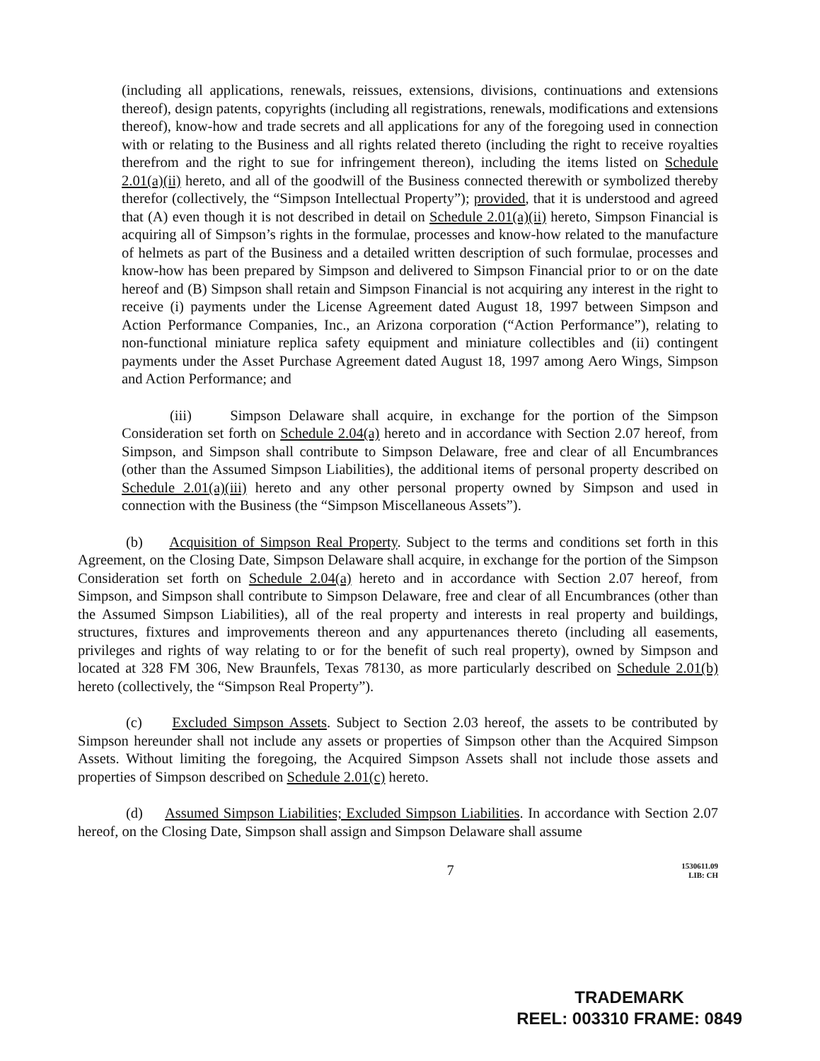(including all applications, renewals, reissues, extensions, divisions, continuations and extensions thereof), design patents, copyrights (including all registrations, renewals, modifications and extensions thereof), know-how and trade secrets and all applications for any of the foregoing used in connection with or relating to the Business and all rights related thereto (including the right to receive royalties therefrom and the right to sue for infringement thereon), including the items listed on Schedule 2.01(a)(ii) hereto, and all of the goodwill of the Business connected therewith or symbolized thereby therefor (collectively, the “Simpson Intellectual Property”); provided, that it is understood and agreed that (A) even though it is not described in detail on Schedule 2.01(a)(ii) hereto, Simpson Financial is acquiring all of Simpson’s rights in the formulae, processes and know-how related to the manufacture of helmets as part of the Business and a detailed written description of such formulae, processes and know-how has been prepared by Simpson and delivered to Simpson Financial prior to or on the date hereof and (B) Simpson shall retain and Simpson Financial is not acquiring any interest in the right to receive (i) payments under the License Agreement dated August 18, 1997 between Simpson and Action Performance Companies, Inc., an Arizona corporation (“Action Performance”), relating to non-functional miniature replica safety equipment and miniature collectibles and (ii) contingent payments under the Asset Purchase Agreement dated August 18, 1997 among Aero Wings, Simpson and Action Performance; and
(iii) Simpson Delaware shall acquire, in exchange for the portion of the Simpson Consideration set forth on Schedule 2.04(a) hereto and in accordance with Section 2.07 hereof, from Simpson, and Simpson shall contribute to Simpson Delaware, free and clear of all Encumbrances (other than the Assumed Simpson Liabilities), the additional items of personal property described on Schedule 2.01(a)(iii) hereto and any other personal property owned by Simpson and used in connection with the Business (the “Simpson Miscellaneous Assets”).
(b) Acquisition of Simpson Real Property. Subject to the terms and conditions set forth in this Agreement, on the Closing Date, Simpson Delaware shall acquire, in exchange for the portion of the Simpson Consideration set forth on Schedule 2.04(a) hereto and in accordance with Section 2.07 hereof, from Simpson, and Simpson shall contribute to Simpson Delaware, free and clear of all Encumbrances (other than the Assumed Simpson Liabilities), all of the real property and interests in real property and buildings, structures, fixtures and improvements thereon and any appurtenances thereto (including all easements, privileges and rights of way relating to or for the benefit of such real property), owned by Simpson and located at 328 FM 306, New Braunfels, Texas 78130, as more particularly described on Schedule 2.01(b) hereto (collectively, the “Simpson Real Property”).
(c) Excluded Simpson Assets. Subject to Section 2.03 hereof, the assets to be contributed by Simpson hereunder shall not include any assets or properties of Simpson other than the Acquired Simpson Assets. Without limiting the foregoing, the Acquired Simpson Assets shall not include those assets and properties of Simpson described on Schedule 2.01(c) hereto.
(d) Assumed Simpson Liabilities; Excluded Simpson Liabilities. In accordance with Section 2.07 hereof, on the Closing Date, Simpson shall assign and Simpson Delaware shall assume
7 1530611.09
LIB: CH
TRADEMARK
REEL: 003310 FRAME: 0849